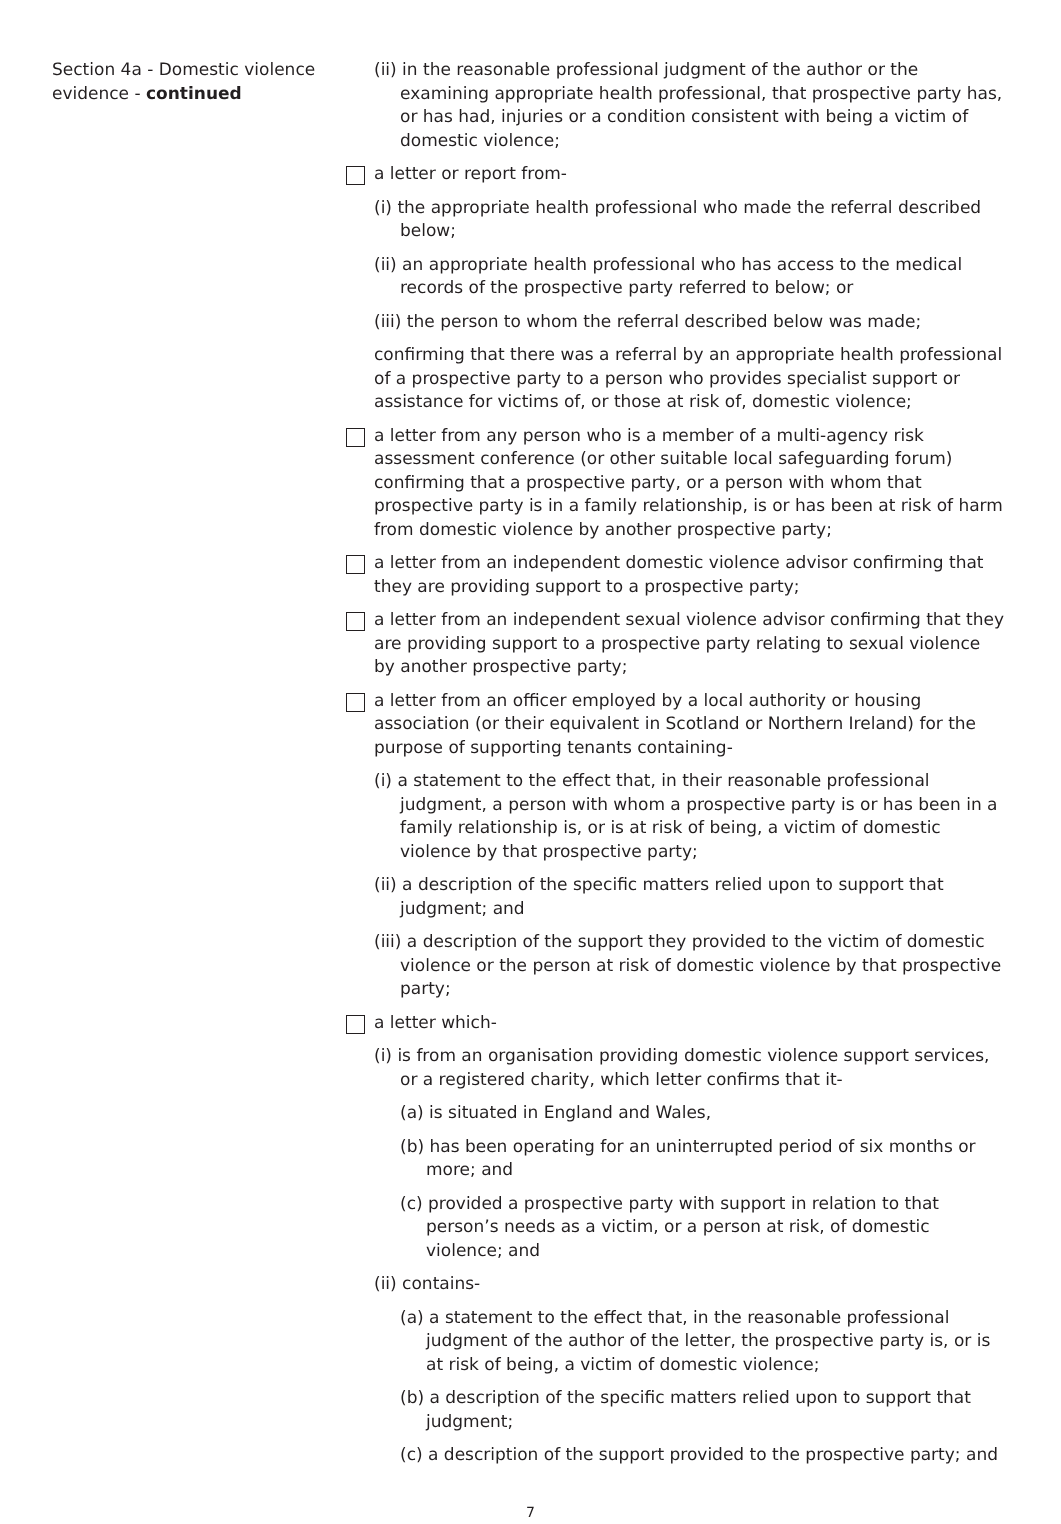Section 4a - Domestic violence evidence - continued
(ii) in the reasonable professional judgment of the author or the examining appropriate health professional, that prospective party has, or has had, injuries or a condition consistent with being a victim of domestic violence;
a letter or report from-
(i) the appropriate health professional who made the referral described below;
(ii) an appropriate health professional who has access to the medical records of the prospective party referred to below; or
(iii) the person to whom the referral described below was made;
confirming that there was a referral by an appropriate health professional of a prospective party to a person who provides specialist support or assistance for victims of, or those at risk of, domestic violence;
a letter from any person who is a member of a multi-agency risk assessment conference (or other suitable local safeguarding forum) confirming that a prospective party, or a person with whom that prospective party is in a family relationship, is or has been at risk of harm from domestic violence by another prospective party;
a letter from an independent domestic violence advisor confirming that they are providing support to a prospective party;
a letter from an independent sexual violence advisor confirming that they are providing support to a prospective party relating to sexual violence by another prospective party;
a letter from an officer employed by a local authority or housing association (or their equivalent in Scotland or Northern Ireland) for the purpose of supporting tenants containing-
(i) a statement to the effect that, in their reasonable professional judgment, a person with whom a prospective party is or has been in a family relationship is, or is at risk of being, a victim of domestic violence by that prospective party;
(ii) a description of the specific matters relied upon to support that judgment; and
(iii) a description of the support they provided to the victim of domestic violence or the person at risk of domestic violence by that prospective party;
a letter which-
(i) is from an organisation providing domestic violence support services, or a registered charity, which letter confirms that it-
(a) is situated in England and Wales,
(b) has been operating for an uninterrupted period of six months or more; and
(c) provided a prospective party with support in relation to that person’s needs as a victim, or a person at risk, of domestic violence; and
(ii) contains-
(a) a statement to the effect that, in the reasonable professional judgment of the author of the letter, the prospective party is, or is at risk of being, a victim of domestic violence;
(b) a description of the specific matters relied upon to support that judgment;
(c) a description of the support provided to the prospective party; and
7